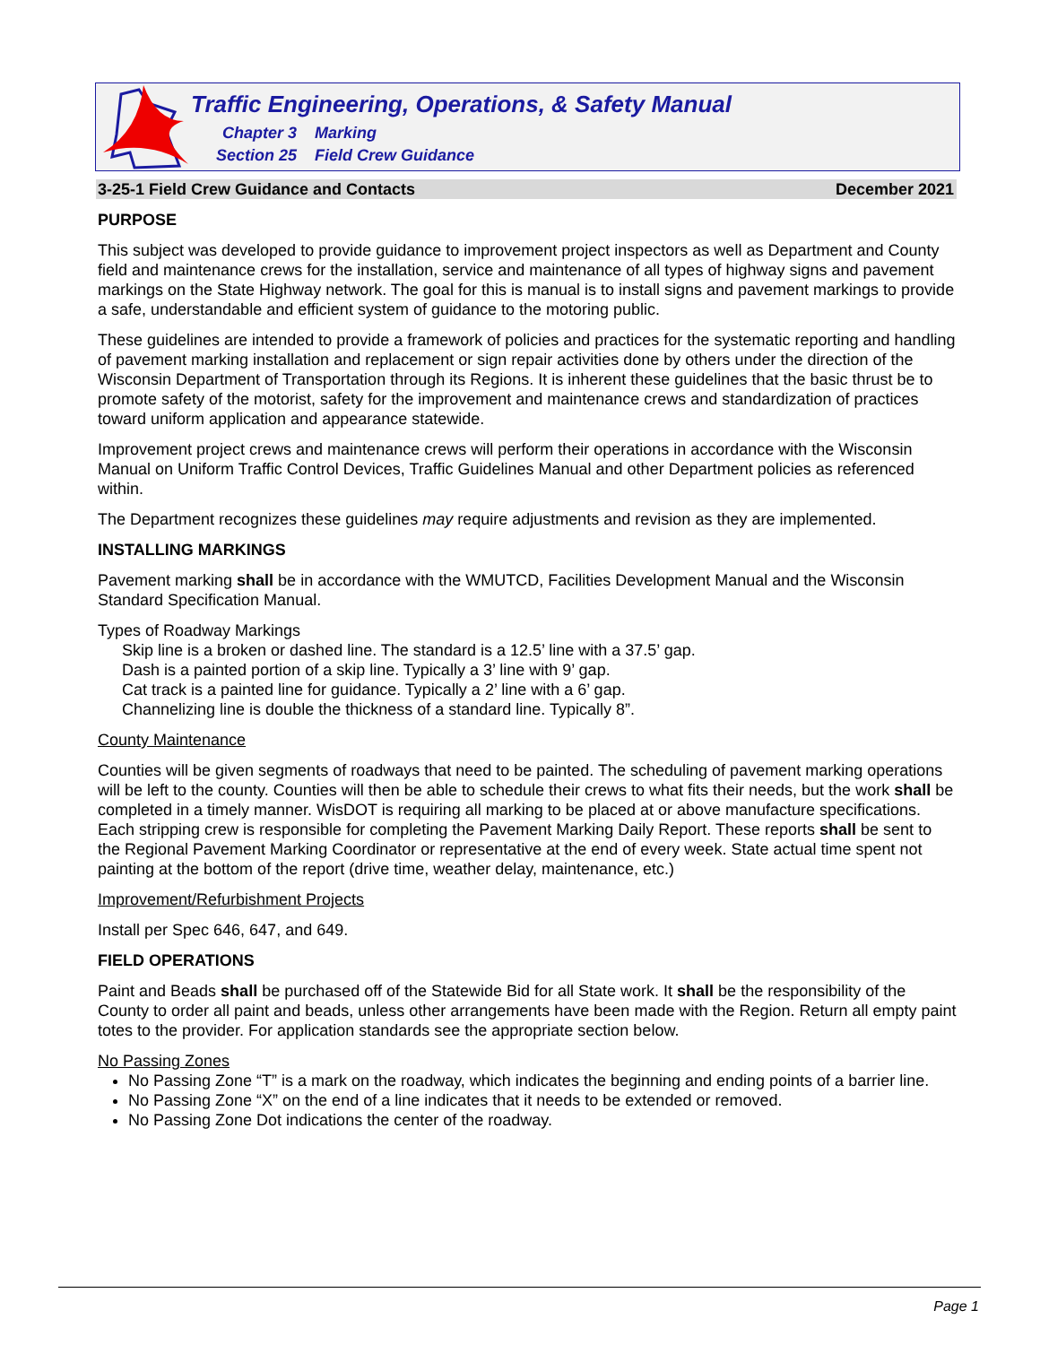Traffic Engineering, Operations, & Safety Manual
Chapter 3 Marking
Section 25 Field Crew Guidance
3-25-1 Field Crew Guidance and Contacts December 2021
PURPOSE
This subject was developed to provide guidance to improvement project inspectors as well as Department and County field and maintenance crews for the installation, service and maintenance of all types of highway signs and pavement markings on the State Highway network. The goal for this is manual is to install signs and pavement markings to provide a safe, understandable and efficient system of guidance to the motoring public.
These guidelines are intended to provide a framework of policies and practices for the systematic reporting and handling of pavement marking installation and replacement or sign repair activities done by others under the direction of the Wisconsin Department of Transportation through its Regions. It is inherent these guidelines that the basic thrust be to promote safety of the motorist, safety for the improvement and maintenance crews and standardization of practices toward uniform application and appearance statewide.
Improvement project crews and maintenance crews will perform their operations in accordance with the Wisconsin Manual on Uniform Traffic Control Devices, Traffic Guidelines Manual and other Department policies as referenced within.
The Department recognizes these guidelines may require adjustments and revision as they are implemented.
INSTALLING MARKINGS
Pavement marking shall be in accordance with the WMUTCD, Facilities Development Manual and the Wisconsin Standard Specification Manual.
Types of Roadway Markings
Skip line is a broken or dashed line. The standard is a 12.5’ line with a 37.5’ gap.
Dash is a painted portion of a skip line. Typically a 3’ line with 9’ gap.
Cat track is a painted line for guidance. Typically a 2’ line with a 6’ gap.
Channelizing line is double the thickness of a standard line. Typically 8”.
County Maintenance
Counties will be given segments of roadways that need to be painted. The scheduling of pavement marking operations will be left to the county. Counties will then be able to schedule their crews to what fits their needs, but the work shall be completed in a timely manner. WisDOT is requiring all marking to be placed at or above manufacture specifications. Each stripping crew is responsible for completing the Pavement Marking Daily Report. These reports shall be sent to the Regional Pavement Marking Coordinator or representative at the end of every week. State actual time spent not painting at the bottom of the report (drive time, weather delay, maintenance, etc.)
Improvement/Refurbishment Projects
Install per Spec 646, 647, and 649.
FIELD OPERATIONS
Paint and Beads shall be purchased off of the Statewide Bid for all State work. It shall be the responsibility of the County to order all paint and beads, unless other arrangements have been made with the Region. Return all empty paint totes to the provider. For application standards see the appropriate section below.
No Passing Zones
No Passing Zone “T” is a mark on the roadway, which indicates the beginning and ending points of a barrier line.
No Passing Zone “X” on the end of a line indicates that it needs to be extended or removed.
No Passing Zone Dot indications the center of the roadway.
Page 1